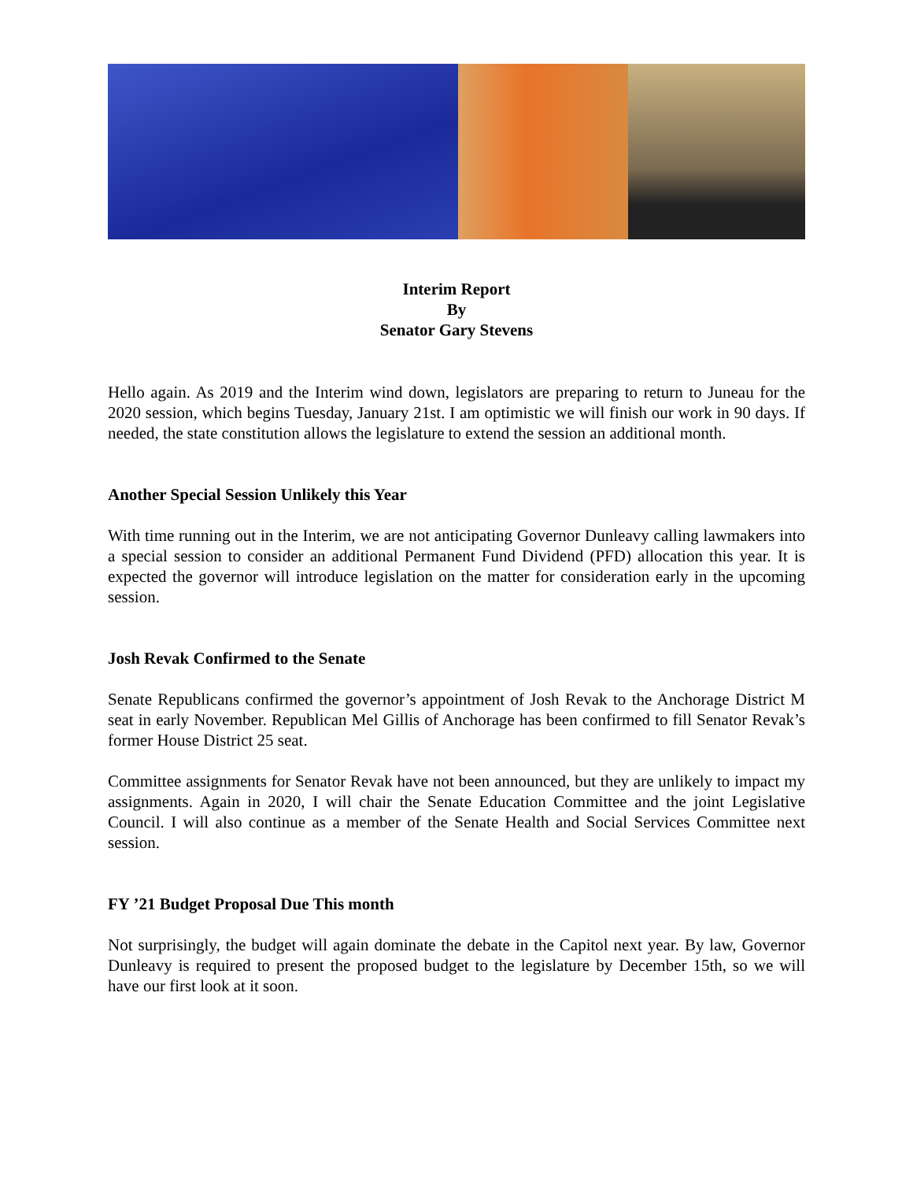Interim Report
By
Senator Gary Stevens
Hello again. As 2019 and the Interim wind down, legislators are preparing to return to Juneau for the 2020 session, which begins Tuesday, January 21st. I am optimistic we will finish our work in 90 days. If needed, the state constitution allows the legislature to extend the session an additional month.
Another Special Session Unlikely this Year
With time running out in the Interim, we are not anticipating Governor Dunleavy calling lawmakers into a special session to consider an additional Permanent Fund Dividend (PFD) allocation this year. It is expected the governor will introduce legislation on the matter for consideration early in the upcoming session.
Josh Revak Confirmed to the Senate
Senate Republicans confirmed the governor’s appointment of Josh Revak to the Anchorage District M seat in early November. Republican Mel Gillis of Anchorage has been confirmed to fill Senator Revak’s former House District 25 seat.
Committee assignments for Senator Revak have not been announced, but they are unlikely to impact my assignments. Again in 2020, I will chair the Senate Education Committee and the joint Legislative Council. I will also continue as a member of the Senate Health and Social Services Committee next session.
FY ’21 Budget Proposal Due This month
Not surprisingly, the budget will again dominate the debate in the Capitol next year. By law, Governor Dunleavy is required to present the proposed budget to the legislature by December 15th, so we will have our first look at it soon.